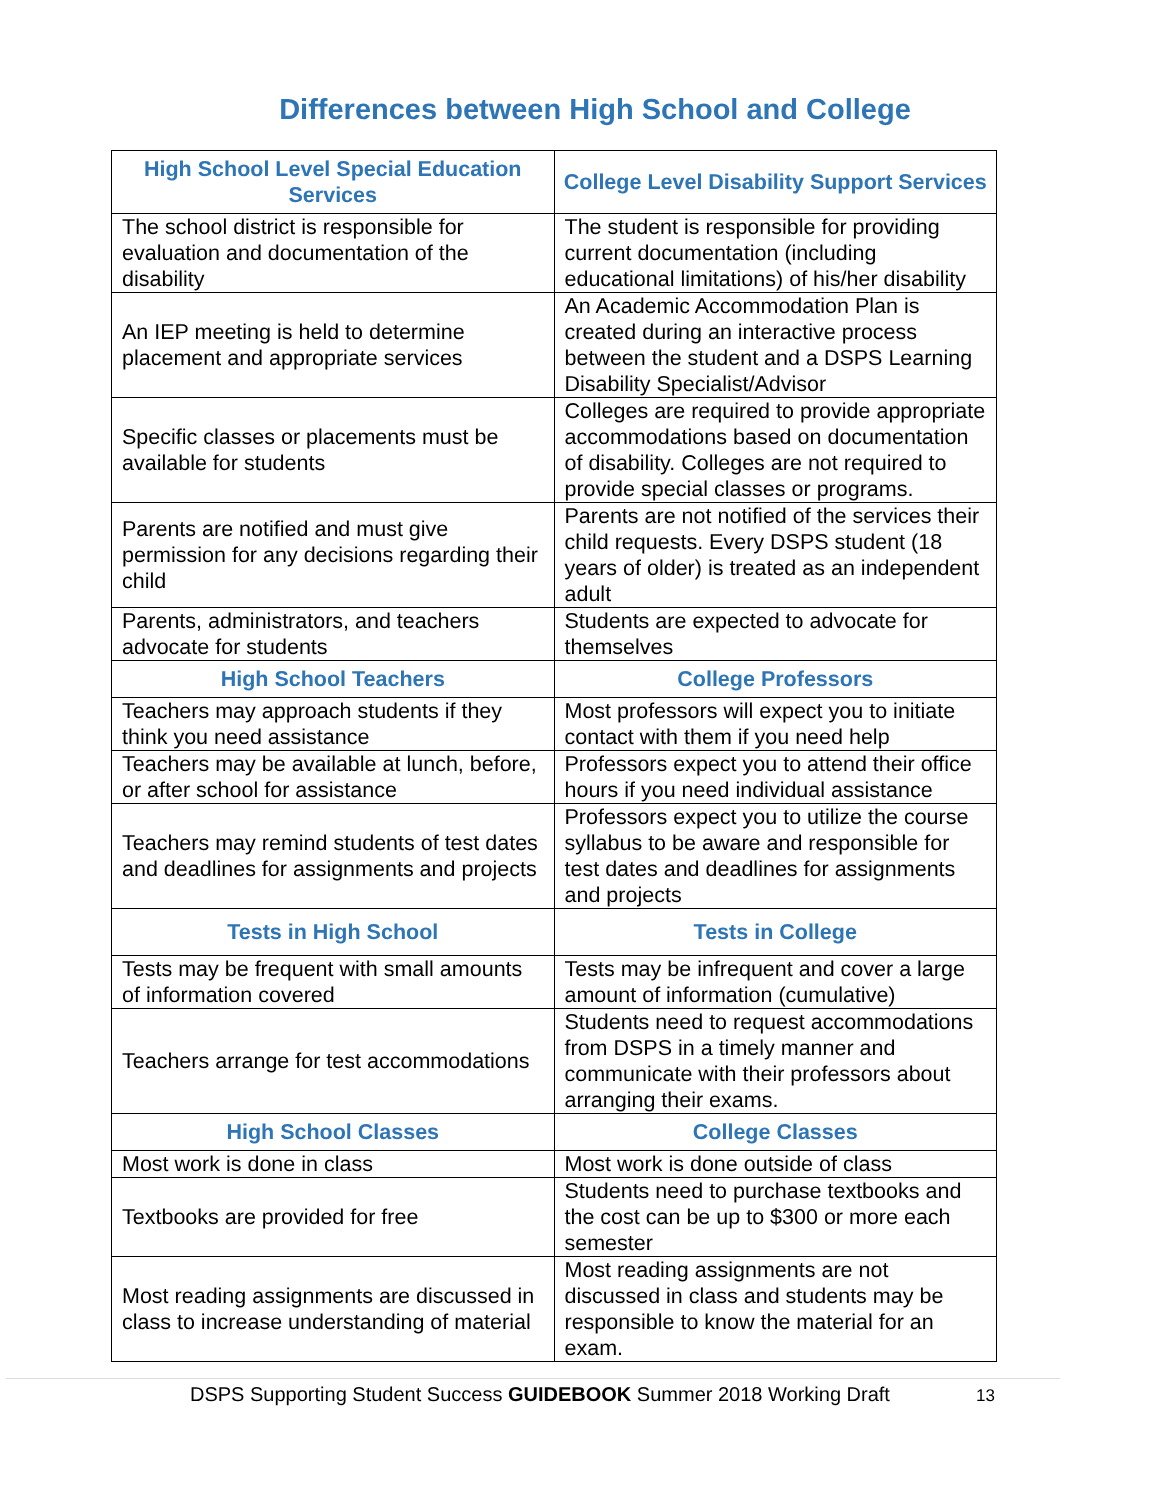Differences between High School and College
| High School Level Special Education Services | College Level Disability Support Services |
| --- | --- |
| The school district is responsible for evaluation and documentation of the disability | The student is responsible for providing current documentation (including educational limitations) of his/her disability |
| An IEP meeting is held to determine placement and appropriate services | An Academic Accommodation Plan is created during an interactive process between the student and a DSPS Learning Disability Specialist/Advisor |
| Specific classes or placements must be available for students | Colleges are required to provide appropriate accommodations based on documentation of disability. Colleges are not required to provide special classes or programs. |
| Parents are notified and must give permission for any decisions regarding their child | Parents are not notified of the services their child requests. Every DSPS student (18 years of older) is treated as an independent adult |
| Parents, administrators, and teachers advocate for students | Students are expected to advocate for themselves |
| High School Teachers | College Professors |
| Teachers may approach students if they think you need assistance | Most professors will expect you to initiate contact with them if you need help |
| Teachers may be available at lunch, before, or after school for assistance | Professors expect you to attend their office hours if you need individual assistance |
| Teachers may remind students of test dates and deadlines for assignments and projects | Professors expect you to utilize the course syllabus to be aware and responsible for test dates and deadlines for assignments and projects |
| Tests in High School | Tests in College |
| Tests may be frequent with small amounts of information covered | Tests may be infrequent and cover a large amount of information (cumulative) |
| Teachers arrange for test accommodations | Students need to request accommodations from DSPS in a timely manner and communicate with their professors about arranging their exams. |
| High School Classes | College Classes |
| Most work is done in class | Most work is done outside of class |
| Textbooks are provided for free | Students need to purchase textbooks and the cost can be up to $300 or more each semester |
| Most reading assignments are discussed in class to increase understanding of material | Most reading assignments are not discussed in class and students may be responsible to know the material for an exam. |
DSPS Supporting Student Success GUIDEBOOK Summer 2018 Working Draft 13